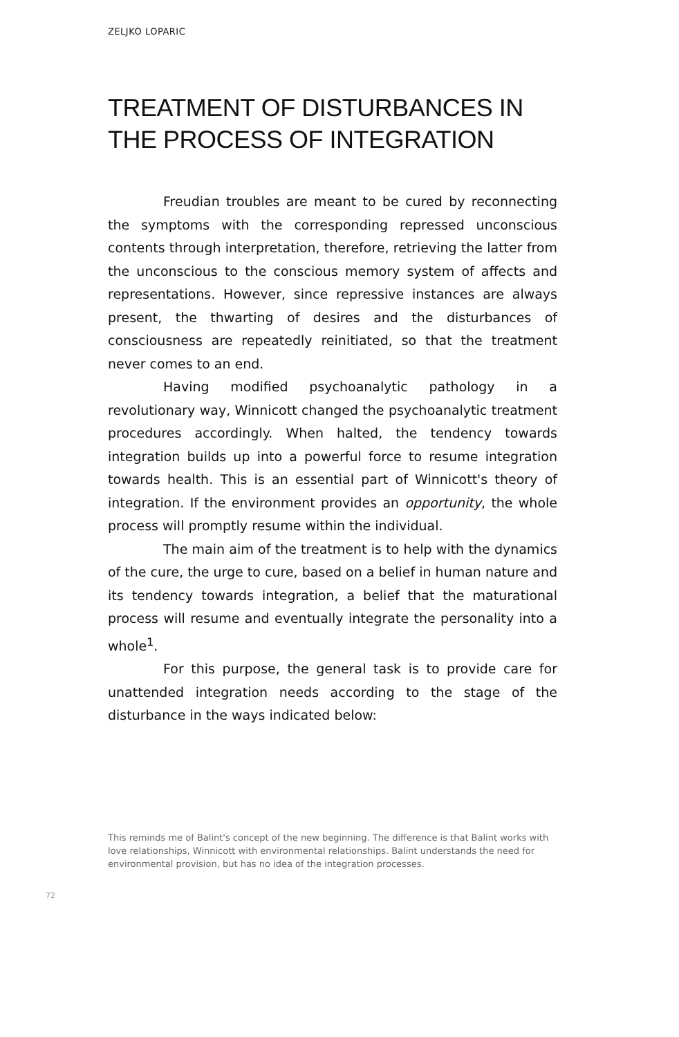ZELJKO LOPARIC
TREATMENT OF DISTURBANCES IN THE PROCESS OF INTEGRATION
Freudian troubles are meant to be cured by reconnecting the symptoms with the corresponding repressed unconscious contents through interpretation, therefore, retrieving the latter from the unconscious to the conscious memory system of affects and representations. However, since repressive instances are always present, the thwarting of desires and the disturbances of consciousness are repeatedly reinitiated, so that the treatment never comes to an end.
Having modified psychoanalytic pathology in a revolutionary way, Winnicott changed the psychoanalytic treatment procedures accordingly. When halted, the tendency towards integration builds up into a powerful force to resume integration towards health. This is an essential part of Winnicott's theory of integration. If the environment provides an opportunity, the whole process will promptly resume within the individual.
The main aim of the treatment is to help with the dynamics of the cure, the urge to cure, based on a belief in human nature and its tendency towards integration, a belief that the maturational process will resume and eventually integrate the personality into a whole<sup>1</sup>.
For this purpose, the general task is to provide care for unattended integration needs according to the stage of the disturbance in the ways indicated below:
This reminds me of Balint's concept of the new beginning. The difference is that Balint works with love relationships, Winnicott with environmental relationships. Balint understands the need for environmental provision, but has no idea of the integration processes.
72